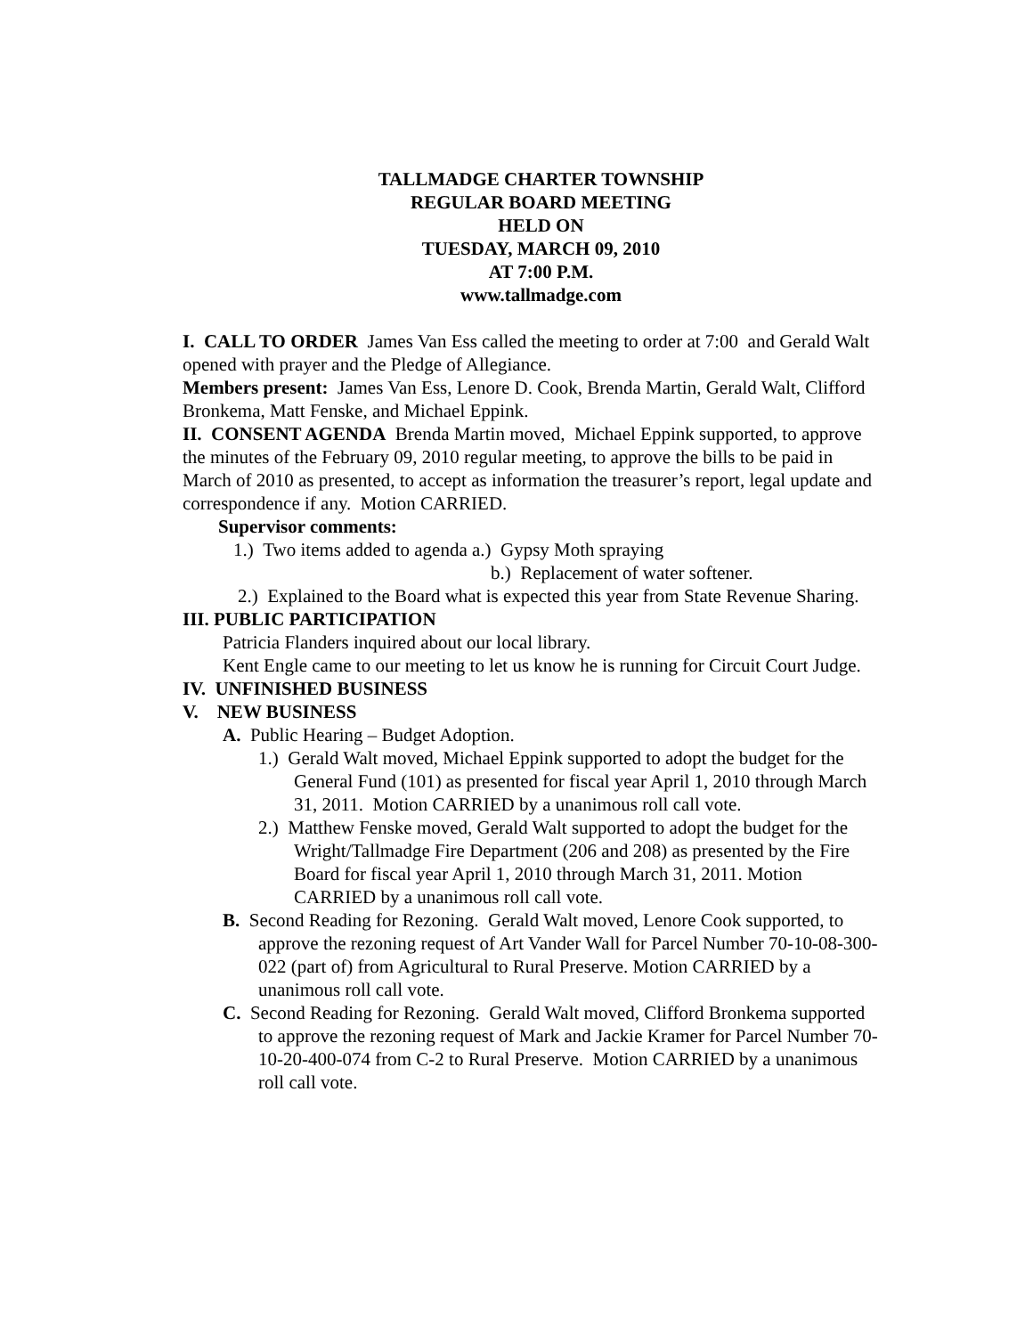TALLMADGE CHARTER TOWNSHIP
REGULAR BOARD MEETING
HELD ON
TUESDAY, MARCH 09, 2010
AT 7:00 P.M.
www.tallmadge.com
I. CALL TO ORDER James Van Ess called the meeting to order at 7:00 and Gerald Walt opened with prayer and the Pledge of Allegiance.
Members present: James Van Ess, Lenore D. Cook, Brenda Martin, Gerald Walt, Clifford Bronkema, Matt Fenske, and Michael Eppink.
II. CONSENT AGENDA Brenda Martin moved, Michael Eppink supported, to approve the minutes of the February 09, 2010 regular meeting, to approve the bills to be paid in March of 2010 as presented, to accept as information the treasurer’s report, legal update and correspondence if any. Motion CARRIED.
Supervisor comments:
1.) Two items added to agenda a.) Gypsy Moth spraying
b.) Replacement of water softener.
2.) Explained to the Board what is expected this year from State Revenue Sharing.
III. PUBLIC PARTICIPATION
Patricia Flanders inquired about our local library.
Kent Engle came to our meeting to let us know he is running for Circuit Court Judge.
IV. UNFINISHED BUSINESS
V. NEW BUSINESS
A. Public Hearing – Budget Adoption.
1.) Gerald Walt moved, Michael Eppink supported to adopt the budget for the General Fund (101) as presented for fiscal year April 1, 2010 through March 31, 2011. Motion CARRIED by a unanimous roll call vote.
2.) Matthew Fenske moved, Gerald Walt supported to adopt the budget for the Wright/Tallmadge Fire Department (206 and 208) as presented by the Fire Board for fiscal year April 1, 2010 through March 31, 2011. Motion CARRIED by a unanimous roll call vote.
B. Second Reading for Rezoning. Gerald Walt moved, Lenore Cook supported, to approve the rezoning request of Art Vander Wall for Parcel Number 70-10-08-300-022 (part of) from Agricultural to Rural Preserve. Motion CARRIED by a unanimous roll call vote.
C. Second Reading for Rezoning. Gerald Walt moved, Clifford Bronkema supported to approve the rezoning request of Mark and Jackie Kramer for Parcel Number 70-10-20-400-074 from C-2 to Rural Preserve. Motion CARRIED by a unanimous roll call vote.